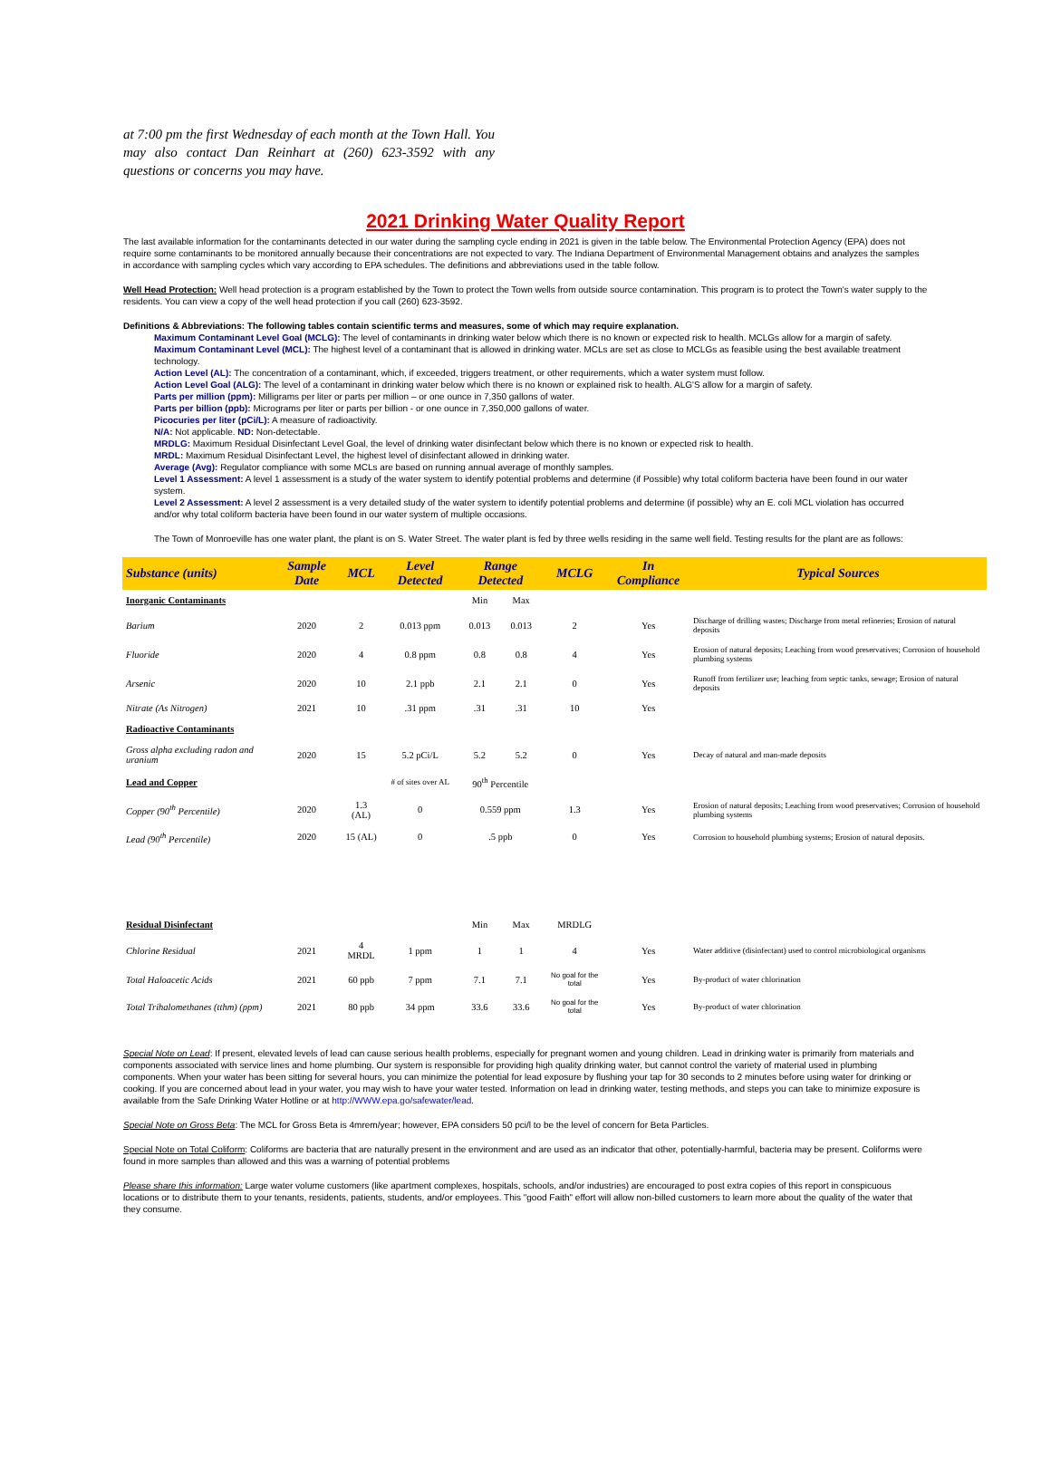at 7:00 pm the first Wednesday of each month at the Town Hall. You may also contact Dan Reinhart at (260) 623-3592 with any questions or concerns you may have.
2021 Drinking Water Quality Report
The last available information for the contaminants detected in our water during the sampling cycle ending in 2021 is given in the table below. The Environmental Protection Agency (EPA) does not require some contaminants to be monitored annually because their concentrations are not expected to vary. The Indiana Department of Environmental Management obtains and analyzes the samples in accordance with sampling cycles which vary according to EPA schedules. The definitions and abbreviations used in the table follow.
Well Head Protection: Well head protection is a program established by the Town to protect the Town wells from outside source contamination. This program is to protect the Town's water supply to the residents. You can view a copy of the well head protection if you call (260) 623-3592.
Definitions & Abbreviations: The following tables contain scientific terms and measures, some of which may require explanation.
Maximum Contaminant Level Goal (MCLG): The level of contaminants in drinking water below which there is no known or expected risk to health. MCLGs allow for a margin of safety.
Maximum Contaminant Level (MCL): The highest level of a contaminant that is allowed in drinking water. MCLs are set as close to MCLGs as feasible using the best available treatment technology.
Action Level (AL): The concentration of a contaminant, which, if exceeded, triggers treatment, or other requirements, which a water system must follow.
Action Level Goal (ALG): The level of a contaminant in drinking water below which there is no known or explained risk to health. ALG'S allow for a margin of safety.
Parts per million (ppm): Milligrams per liter or parts per million – or one ounce in 7,350 gallons of water.
Parts per billion (ppb): Micrograms per liter or parts per billion - or one ounce in 7,350,000 gallons of water.
Picocuries per liter (pCi/L): A measure of radioactivity.
N/A: Not applicable. ND: Non-detectable.
MRDLG: Maximum Residual Disinfectant Level Goal, the level of drinking water disinfectant below which there is no known or expected risk to health.
MRDL: Maximum Residual Disinfectant Level, the highest level of disinfectant allowed in drinking water.
Average (Avg): Regulator compliance with some MCLs are based on running annual average of monthly samples.
Level 1 Assessment: A level 1 assessment is a study of the water system to identify potential problems and determine (if Possible) why total coliform bacteria have been found in our water system.
Level 2 Assessment: A level 2 assessment is a very detailed study of the water system to identify potential problems and determine (if possible) why an E. coli MCL violation has occurred and/or why total coliform bacteria have been found in our water system of multiple occasions.
The Town of Monroeville has one water plant, the plant is on S. Water Street. The water plant is fed by three wells residing in the same well field. Testing results for the plant are as follows:
| Substance (units) | Sample Date | MCL | Level Detected | Range Detected | | MCLG | In Compliance | Typical Sources |
| --- | --- | --- | --- | --- | --- | --- | --- | --- |
| Inorganic Contaminants | | | | Min | Max | | | |
| Barium | 2020 | 2 | 0.013 ppm | 0.013 | 0.013 | 2 | Yes | Discharge of drilling wastes; Discharge from metal refineries; Erosion of natural deposits |
| Fluoride | 2020 | 4 | 0.8 ppm | 0.8 | 0.8 | 4 | Yes | Erosion of natural deposits; Leaching from wood preservatives; Corrosion of household plumbing systems |
| Arsenic | 2020 | 10 | 2.1 ppb | 2.1 | 2.1 | 0 | Yes | Runoff from fertilizer use; leaching from septic tanks, sewage; Erosion of natural deposits |
| Nitrate (As Nitrogen) | 2021 | 10 | .31 ppm | .31 | .31 | 10 | Yes | |
| Radioactive Contaminants | | | | | | | | |
| Gross alpha excluding radon and uranium | 2020 | 15 | 5.2 pCi/L | 5.2 | 5.2 | 0 | Yes | Decay of natural and man-made deposits |
| Lead and Copper | | | # of sites over AL | 90<sup>th</sup> Percentile | | | | |
| Copper (90<sup>th</sup> Percentile) | 2020 | 1.3 (AL) | 0 | 0.559 ppm | | 1.3 | Yes | Erosion of natural deposits; Leaching from wood preservatives; Corrosion of household plumbing systems |
| Lead (90<sup>th</sup> Percentile) | 2020 | 15 (AL) | 0 | .5 ppb | | 0 | Yes | Corrosion to household plumbing systems; Erosion of natural deposits. |
| Residual Disinfectant | | | | Min | Max | MRDLG | | |
| Chlorine Residual | 2021 | 4 MRDL | 1 ppm | 1 | 1 | 4 | Yes | Water additive (disinfectant) used to control microbiological organisms |
| Total Haloacetic Acids | 2021 | 60 ppb | 7 ppm | 7.1 | 7.1 | No goal for the total | Yes | By-product of water chlorination |
| Total Trihalomethanes (tthm) (ppm) | 2021 | 80 ppb | 34 ppm | 33.6 | 33.6 | No goal for the total | Yes | By-product of water chlorination |
Special Note on Lead: If present, elevated levels of lead can cause serious health problems, especially for pregnant women and young children. Lead in drinking water is primarily from materials and components associated with service lines and home plumbing. Our system is responsible for providing high quality drinking water, but cannot control the variety of material used in plumbing components. When your water has been sitting for several hours, you can minimize the potential for lead exposure by flushing your tap for 30 seconds to 2 minutes before using water for drinking or cooking. If you are concerned about lead in your water, you may wish to have your water tested. Information on lead in drinking water, testing methods, and steps you can take to minimize exposure is available from the Safe Drinking Water Hotline or at http://WWW.epa.go/safewater/lead.
Special Note on Gross Beta: The MCL for Gross Beta is 4mrem/year; however, EPA considers 50 pci/l to be the level of concern for Beta Particles.
Special Note on Total Coliform: Coliforms are bacteria that are naturally present in the environment and are used as an indicator that other, potentially-harmful, bacteria may be present. Coliforms were found in more samples than allowed and this was a warning of potential problems
Please share this information: Large water volume customers (like apartment complexes, hospitals, schools, and/or industries) are encouraged to post extra copies of this report in conspicuous locations or to distribute them to your tenants, residents, patients, students, and/or employees. This "good Faith" effort will allow non-billed customers to learn more about the quality of the water that they consume.